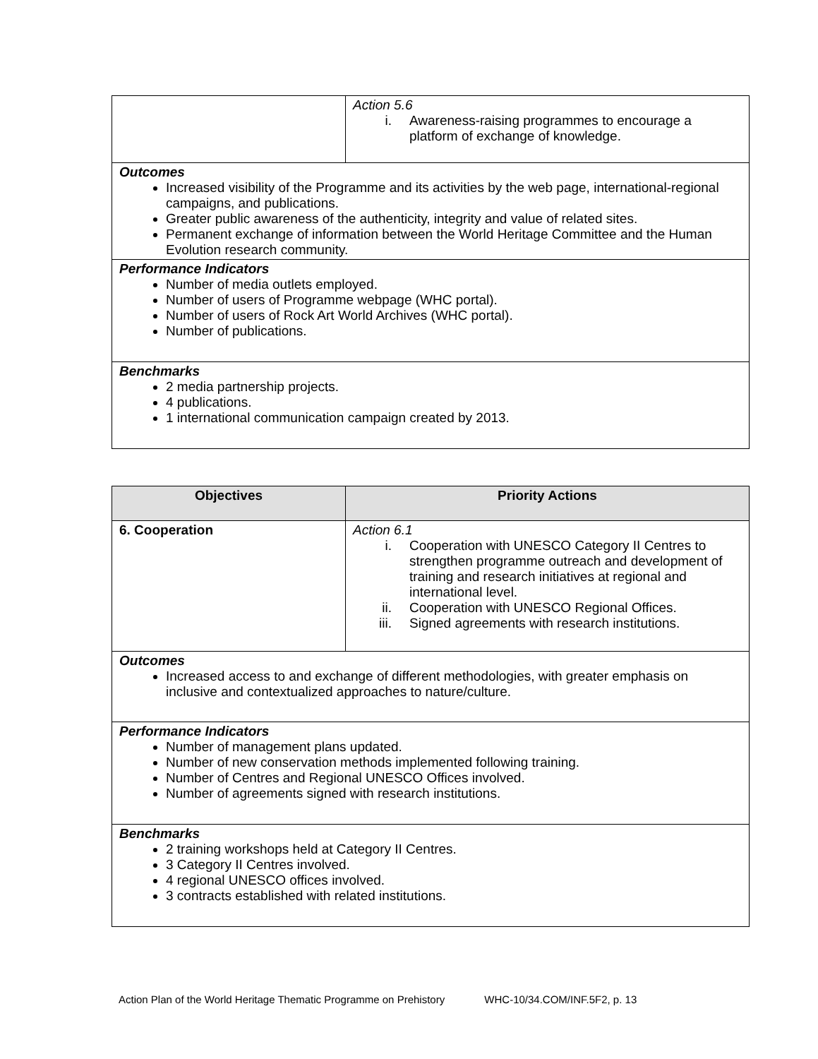| | Action 5.6 i. Awareness-raising programmes to encourage a platform of exchange of knowledge. |
| Outcomes Increased visibility of the Programme and its activities by the web page, international-regional campaigns, and publications. Greater public awareness of the authenticity, integrity and value of related sites. Permanent exchange of information between the World Heritage Committee and the Human Evolution research community. | |
| Performance Indicators Number of media outlets employed. Number of users of Programme webpage (WHC portal). Number of users of Rock Art World Archives (WHC portal). Number of publications. | |
| Benchmarks 2 media partnership projects. 4 publications. 1 international communication campaign created by 2013. | |
| Objectives | Priority Actions |
| --- | --- |
| 6. Cooperation | Action 6.1 i. Cooperation with UNESCO Category II Centres to strengthen programme outreach and development of training and research initiatives at regional and international level. ii. Cooperation with UNESCO Regional Offices. iii. Signed agreements with research institutions. |
| Outcomes Increased access to and exchange of different methodologies, with greater emphasis on inclusive and contextualized approaches to nature/culture. | |
| Performance Indicators Number of management plans updated. Number of new conservation methods implemented following training. Number of Centres and Regional UNESCO Offices involved. Number of agreements signed with research institutions. | |
| Benchmarks 2 training workshops held at Category II Centres. 3 Category II Centres involved. 4 regional UNESCO offices involved. 3 contracts established with related institutions. | |
Action Plan of the World Heritage Thematic Programme on Prehistory WHC-10/34.COM/INF.5F2, p. 13